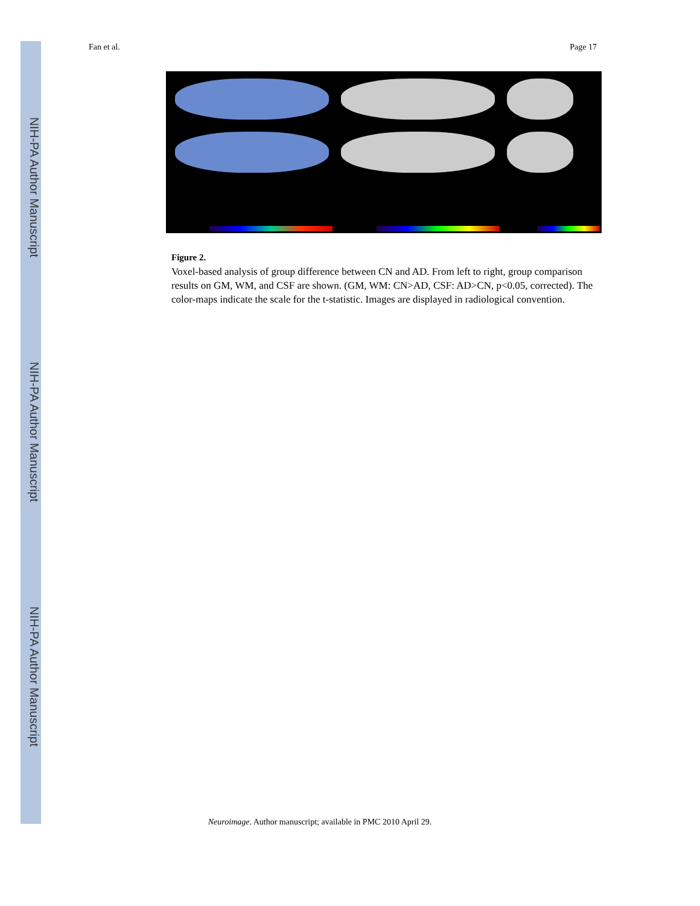NIH-PA Author Manuscript
NIH-PA Author Manuscript
NIH-PA Author Manuscript
Fan et al. Page 17
Figure 2.
Voxel-based analysis of group difference between CN and AD. From left to right, group comparison results on GM, WM, and CSF are shown. (GM, WM: CN>AD, CSF: AD>CN, p<0.05, corrected). The color-maps indicate the scale for the t-statistic. Images are displayed in radiological convention.
Neuroimage. Author manuscript; available in PMC 2010 April 29.